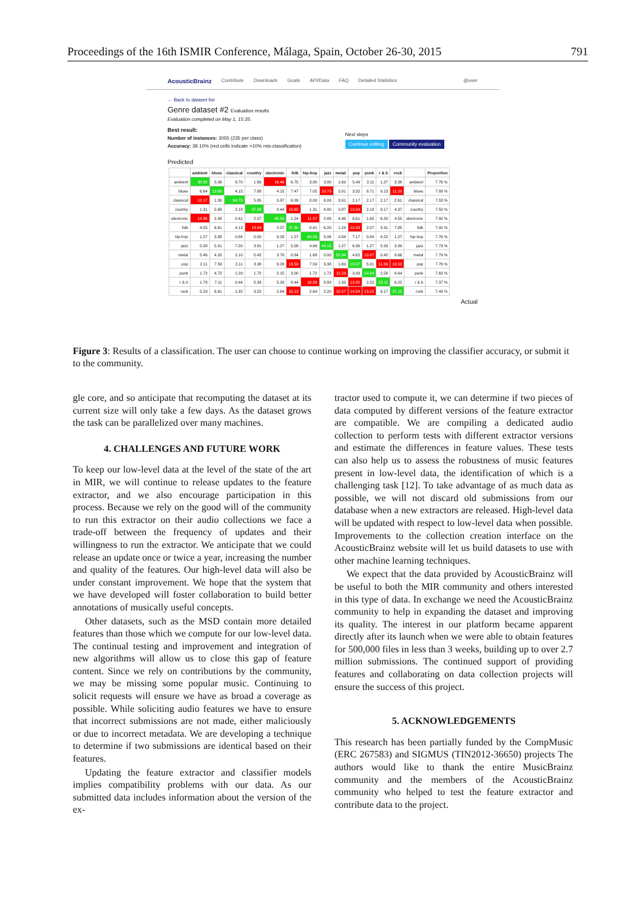Proceedings of the 16th ISMIR Conference, Málaga, Spain, October 26-30, 2015 791
AcousticBrainz Contribute Downloads Goals API/Data FAQ Detailed Statistics @user
← Back to dataset list
Genre dataset #2 Evaluation results
Evaluation completed on May 1, 15:35.
Best result:
Number of instances: 3055 (235 per class)
Accuracy: 39.10% (red cells indicate >10% mis-classification)
Next steps
Continue editing Community evaluation
Predicted
| | ambient | blues | classical | country | electronic | folk | hip-hop | jazz | metal | pop | punk | r & b | rock | | Proportion |
| --- | --- | --- | --- | --- | --- | --- | --- | --- | --- | --- | --- | --- | --- | --- | --- |
| ambient | 38.82 | 5.06 | 9.70 | 1.69 | 16.46 | 6.75 | 3.80 | 3.80 | 1.69 | 5.49 | 2.11 | 1.27 | 3.38 | ambient | 7.76 % |
| blues | 6.64 | 13.69 | 4.15 | 7.88 | 4.15 | 7.47 | 7.05 | 10.79 | 5.81 | 3.32 | 8.71 | 9.13 | 11.20 | blues | 7.89 % |
| classical | 12.17 | 1.30 | 64.78 | 5.65 | 0.87 | 6.09 | 0.00 | 6.09 | 3.91 | 2.17 | 2.17 | 2.17 | 2.61 | classical | 7.53 % |
| country | 1.31 | 5.68 | 2.18 | 37.99 | 0.44 | 19.65 | 1.31 | 4.80 | 0.87 | 10.04 | 2.18 | 9.17 | 4.37 | country | 7.50 % |
| electronic | 14.88 | 2.48 | 0.41 | 2.07 | 40.50 | 1.24 | 11.57 | 2.89 | 4.96 | 6.61 | 1.65 | 6.20 | 4.55 | electronic | 7.92 % |
| folk | 4.55 | 6.61 | 4.13 | 13.84 | 2.07 | 37.60 | 0.41 | 6.20 | 1.24 | 10.33 | 2.07 | 3.31 | 7.85 | folk | 7.92 % |
| hip-hop | 1.27 | 3.38 | 0.84 | 0.00 | 9.28 | 1.27 | 64.56 | 5.06 | 0.84 | 7.17 | 0.84 | 4.22 | 1.27 | hip-hop | 7.76 % |
| jazz | 5.08 | 5.51 | 7.20 | 3.81 | 1.27 | 5.08 | 4.66 | 49.15 | 1.27 | 6.36 | 1.27 | 5.93 | 3.39 | jazz | 7.73 % |
| metal | 5.46 | 4.20 | 2.10 | 0.42 | 3.78 | 0.84 | 1.68 | 0.00 | 52.94 | 4.62 | 13.87 | 0.42 | 9.66 | metal | 7.79 % |
| pop | 2.11 | 7.59 | 2.11 | 3.38 | 9.28 | 13.50 | 7.59 | 3.38 | 1.69 | 18.57 | 5.91 | 11.39 | 13.50 | pop | 7.76 % |
| punk | 1.72 | 4.72 | 1.29 | 1.72 | 2.15 | 3.00 | 1.72 | 1.72 | 11.59 | 3.43 | 54.94 | 2.58 | 9.44 | punk | 7.63 % |
| r & b | 1.78 | 7.11 | 0.44 | 5.33 | 5.33 | 8.44 | 16.89 | 8.89 | 1.33 | 12.80 | 2.22 | 23.11 | 6.22 | r & b | 7.37 % |
| rock | 5.29 | 6.61 | 1.32 | 3.52 | 2.64 | 10.13 | 2.64 | 2.20 | 10.57 | 14.54 | 13.22 | 6.17 | 21.15 | rock | 7.43 % |
Actual
Figure 3: Results of a classification. The user can choose to continue working on improving the classifier accuracy, or submit it to the community.
gle core, and so anticipate that recomputing the dataset at its current size will only take a few days. As the dataset grows the task can be parallelized over many machines.
4. CHALLENGES AND FUTURE WORK
To keep our low-level data at the level of the state of the art in MIR, we will continue to release updates to the feature extractor, and we also encourage participation in this process. Because we rely on the good will of the community to run this extractor on their audio collections we face a trade-off between the frequency of updates and their willingness to run the extractor. We anticipate that we could release an update once or twice a year, increasing the number and quality of the features. Our high-level data will also be under constant improvement. We hope that the system that we have developed will foster collaboration to build better annotations of musically useful concepts.
Other datasets, such as the MSD contain more detailed features than those which we compute for our low-level data. The continual testing and improvement and integration of new algorithms will allow us to close this gap of feature content. Since we rely on contributions by the community, we may be missing some popular music. Continuing to solicit requests will ensure we have as broad a coverage as possible. While soliciting audio features we have to ensure that incorrect submissions are not made, either maliciously or due to incorrect metadata. We are developing a technique to determine if two submissions are identical based on their features.
Updating the feature extractor and classifier models implies compatibility problems with our data. As our submitted data includes information about the version of the ex-
tractor used to compute it, we can determine if two pieces of data computed by different versions of the feature extractor are compatible. We are compiling a dedicated audio collection to perform tests with different extractor versions and estimate the differences in feature values. These tests can also help us to assess the robustness of music features present in low-level data, the identification of which is a challenging task [12]. To take advantage of as much data as possible, we will not discard old submissions from our database when a new extractors are released. High-level data will be updated with respect to low-level data when possible. Improvements to the collection creation interface on the AcousticBrainz website will let us build datasets to use with other machine learning techniques.
We expect that the data provided by AcousticBrainz will be useful to both the MIR community and others interested in this type of data. In exchange we need the AcousticBrainz community to help in expanding the dataset and improving its quality. The interest in our platform became apparent directly after its launch when we were able to obtain features for 500,000 files in less than 3 weeks, building up to over 2.7 million submissions. The continued support of providing features and collaborating on data collection projects will ensure the success of this project.
5. ACKNOWLEDGEMENTS
This research has been partially funded by the CompMusic (ERC 267583) and SIGMUS (TIN2012-36650) projects The authors would like to thank the entire MusicBrainz community and the members of the AcousticBrainz community who helped to test the feature extractor and contribute data to the project.